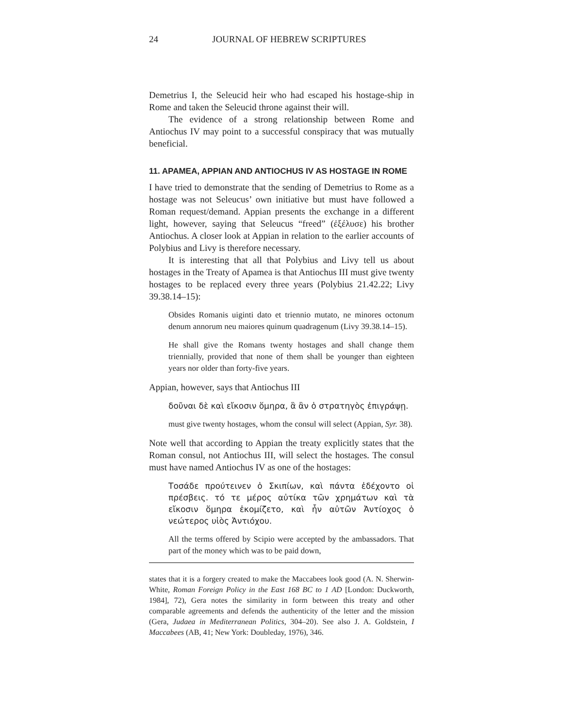24 JOURNAL OF HEBREW SCRIPTURES
Demetrius I, the Seleucid heir who had escaped his hostage-ship in Rome and taken the Seleucid throne against their will.
The evidence of a strong relationship between Rome and Antiochus IV may point to a successful conspiracy that was mutually beneficial.
11. APAMEA, APPIAN AND ANTIOCHUS IV AS HOSTAGE IN ROME
I have tried to demonstrate that the sending of Demetrius to Rome as a hostage was not Seleucus’ own initiative but must have followed a Roman request/demand. Appian presents the exchange in a different light, however, saying that Seleucus “freed” (ἐξέλυσε) his brother Antiochus. A closer look at Appian in relation to the earlier accounts of Polybius and Livy is therefore necessary.
It is interesting that all that Polybius and Livy tell us about hostages in the Treaty of Apamea is that Antiochus III must give twenty hostages to be replaced every three years (Polybius 21.42.22; Livy 39.38.14–15):
Obsides Romanis uiginti dato et triennio mutato, ne minores octonum denum annorum neu maiores quinum quadragenum (Livy 39.38.14–15).
He shall give the Romans twenty hostages and shall change them triennially, provided that none of them shall be younger than eighteen years nor older than forty-five years.
Appian, however, says that Antiochus III
δοῦναι δὲ καὶ εἴκοσιν ὅμηρα, ἃ ἂν ὁ στρατηγὸς ἐπιγράψῃ.
must give twenty hostages, whom the consul will select (Appian, Syr. 38).
Note well that according to Appian the treaty explicitly states that the Roman consul, not Antiochus III, will select the hostages. The consul must have named Antiochus IV as one of the hostages:
Τοσάδε προύτεινεν ὁ Σκιπίων, καὶ πάντα ἐδέχοντο οἱ πρέσβεις. τό τε μέρος αὐτίκα τῶν χρημάτων καὶ τὰ εἴκοσιν ὅμηρα ἐκομίζετο, καὶ ἦν αὐτῶν Ἀντίοχος ὁ νεώτερος υἱὸς Ἀντιόχου.
All the terms offered by Scipio were accepted by the ambassadors. That part of the money which was to be paid down,
states that it is a forgery created to make the Maccabees look good (A. N. Sherwin-White, Roman Foreign Policy in the East 168 BC to 1 AD [London: Duckworth, 1984], 72), Gera notes the similarity in form between this treaty and other comparable agreements and defends the authenticity of the letter and the mission (Gera, Judaea in Mediterranean Politics, 304–20). See also J. A. Goldstein, I Maccabees (AB, 41; New York: Doubleday, 1976), 346.